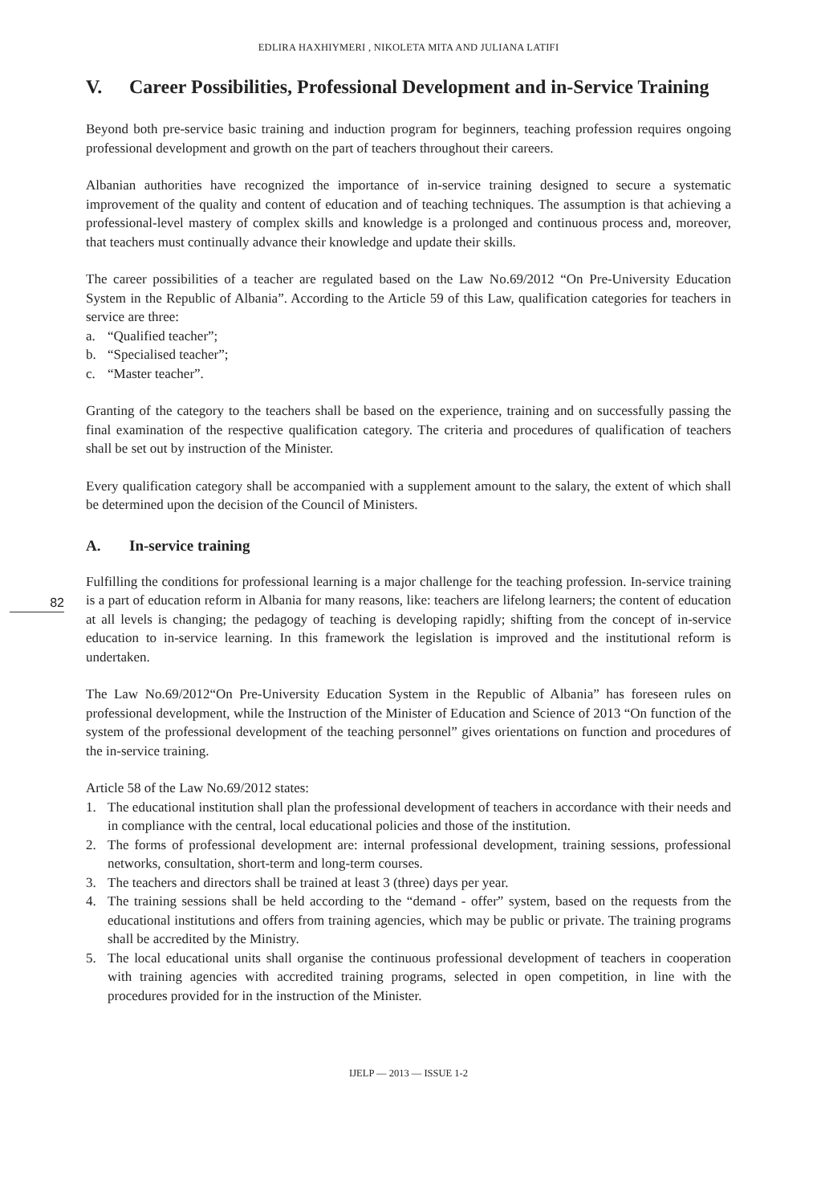EDLIRA HAXHIYMERI , NIKOLETA MITA AND JULIANA LATIFI
V. Career Possibilities, Professional Development and in-Service Training
Beyond both pre-service basic training and induction program for beginners, teaching profession requires ongoing professional development and growth on the part of teachers throughout their careers.
Albanian authorities have recognized the importance of in-service training designed to secure a systematic improvement of the quality and content of education and of teaching techniques. The assumption is that achieving a professional-level mastery of complex skills and knowledge is a prolonged and continuous process and, moreover, that teachers must continually advance their knowledge and update their skills.
The career possibilities of a teacher are regulated based on the Law No.69/2012 “On Pre-University Education System in the Republic of Albania”. According to the Article 59 of this Law, qualification categories for teachers in service are three:
a. “Qualified teacher”;
b. “Specialised teacher”;
c. “Master teacher”.
Granting of the category to the teachers shall be based on the experience, training and on successfully passing the final examination of the respective qualification category. The criteria and procedures of qualification of teachers shall be set out by instruction of the Minister.
Every qualification category shall be accompanied with a supplement amount to the salary, the extent of which shall be determined upon the decision of the Council of Ministers.
82
A. In-service training
Fulfilling the conditions for professional learning is a major challenge for the teaching profession. In-service training is a part of education reform in Albania for many reasons, like: teachers are lifelong learners; the content of education at all levels is changing; the pedagogy of teaching is developing rapidly; shifting from the concept of in-service education to in-service learning. In this framework the legislation is improved and the institutional reform is undertaken.
The Law No.69/2012“On Pre-University Education System in the Republic of Albania” has foreseen rules on professional development, while the Instruction of the Minister of Education and Science of 2013 “On function of the system of the professional development of the teaching personnel” gives orientations on function and procedures of the in-service training.
Article 58 of the Law No.69/2012 states:
1. The educational institution shall plan the professional development of teachers in accordance with their needs and in compliance with the central, local educational policies and those of the institution.
2. The forms of professional development are: internal professional development, training sessions, professional networks, consultation, short-term and long-term courses.
3. The teachers and directors shall be trained at least 3 (three) days per year.
4. The training sessions shall be held according to the “demand - offer” system, based on the requests from the educational institutions and offers from training agencies, which may be public or private. The training programs shall be accredited by the Ministry.
5. The local educational units shall organise the continuous professional development of teachers in cooperation with training agencies with accredited training programs, selected in open competition, in line with the procedures provided for in the instruction of the Minister.
IJELP — 2013 — ISSUE 1-2